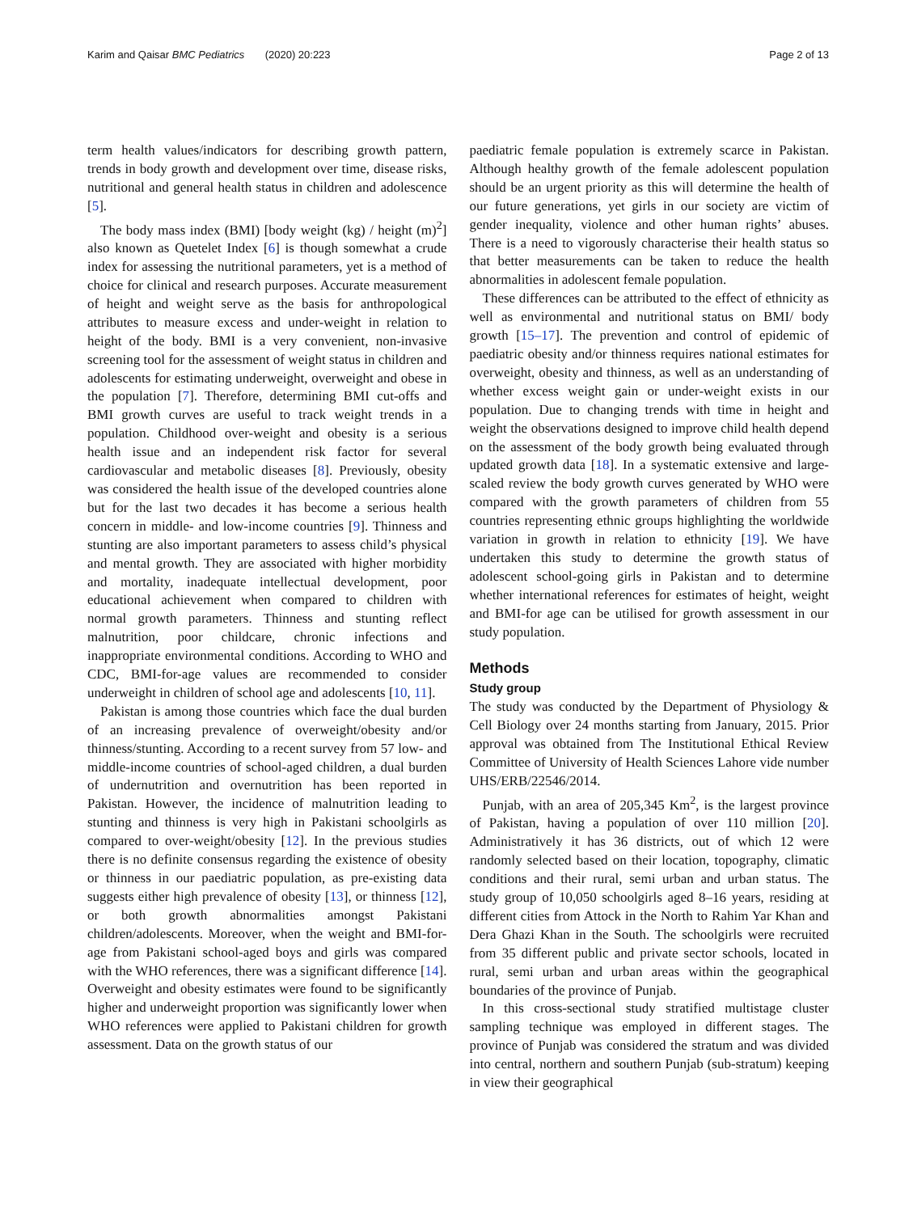Karim and Qaisar BMC Pediatrics (2020) 20:223 Page 2 of 13
term health values/indicators for describing growth pattern, trends in body growth and development over time, disease risks, nutritional and general health status in children and adolescence [5].
The body mass index (BMI) [body weight (kg) / height (m)<sup>2</sup>] also known as Quetelet Index [6] is though somewhat a crude index for assessing the nutritional parameters, yet is a method of choice for clinical and research purposes. Accurate measurement of height and weight serve as the basis for anthropological attributes to measure excess and under-weight in relation to height of the body. BMI is a very convenient, non-invasive screening tool for the assessment of weight status in children and adolescents for estimating underweight, overweight and obese in the population [7]. Therefore, determining BMI cut-offs and BMI growth curves are useful to track weight trends in a population. Childhood over-weight and obesity is a serious health issue and an independent risk factor for several cardiovascular and metabolic diseases [8]. Previously, obesity was considered the health issue of the developed countries alone but for the last two decades it has become a serious health concern in middle- and low-income countries [9]. Thinness and stunting are also important parameters to assess child’s physical and mental growth. They are associated with higher morbidity and mortality, inadequate intellectual development, poor educational achievement when compared to children with normal growth parameters. Thinness and stunting reflect malnutrition, poor childcare, chronic infections and inappropriate environmental conditions. According to WHO and CDC, BMI-for-age values are recommended to consider underweight in children of school age and adolescents [10, 11].
Pakistan is among those countries which face the dual burden of an increasing prevalence of overweight/obesity and/or thinness/stunting. According to a recent survey from 57 low- and middle-income countries of school-aged children, a dual burden of undernutrition and overnutrition has been reported in Pakistan. However, the incidence of malnutrition leading to stunting and thinness is very high in Pakistani schoolgirls as compared to over-weight/obesity [12]. In the previous studies there is no definite consensus regarding the existence of obesity or thinness in our paediatric population, as pre-existing data suggests either high prevalence of obesity [13], or thinness [12], or both growth abnormalities amongst Pakistani children/adolescents. Moreover, when the weight and BMI-for-age from Pakistani school-aged boys and girls was compared with the WHO references, there was a significant difference [14]. Overweight and obesity estimates were found to be significantly higher and underweight proportion was significantly lower when WHO references were applied to Pakistani children for growth assessment. Data on the growth status of our
paediatric female population is extremely scarce in Pakistan. Although healthy growth of the female adolescent population should be an urgent priority as this will determine the health of our future generations, yet girls in our society are victim of gender inequality, violence and other human rights’ abuses. There is a need to vigorously characterise their health status so that better measurements can be taken to reduce the health abnormalities in adolescent female population.
These differences can be attributed to the effect of ethnicity as well as environmental and nutritional status on BMI/ body growth [15–17]. The prevention and control of epidemic of paediatric obesity and/or thinness requires national estimates for overweight, obesity and thinness, as well as an understanding of whether excess weight gain or under-weight exists in our population. Due to changing trends with time in height and weight the observations designed to improve child health depend on the assessment of the body growth being evaluated through updated growth data [18]. In a systematic extensive and large-scaled review the body growth curves generated by WHO were compared with the growth parameters of children from 55 countries representing ethnic groups highlighting the worldwide variation in growth in relation to ethnicity [19]. We have undertaken this study to determine the growth status of adolescent school-going girls in Pakistan and to determine whether international references for estimates of height, weight and BMI-for age can be utilised for growth assessment in our study population.
Methods
Study group
The study was conducted by the Department of Physiology & Cell Biology over 24 months starting from January, 2015. Prior approval was obtained from The Institutional Ethical Review Committee of University of Health Sciences Lahore vide number UHS/ERB/22546/2014.
Punjab, with an area of 205,345 Km<sup>2</sup>, is the largest province of Pakistan, having a population of over 110 million [20]. Administratively it has 36 districts, out of which 12 were randomly selected based on their location, topography, climatic conditions and their rural, semi urban and urban status. The study group of 10,050 schoolgirls aged 8–16 years, residing at different cities from Attock in the North to Rahim Yar Khan and Dera Ghazi Khan in the South. The schoolgirls were recruited from 35 different public and private sector schools, located in rural, semi urban and urban areas within the geographical boundaries of the province of Punjab.
In this cross-sectional study stratified multistage cluster sampling technique was employed in different stages. The province of Punjab was considered the stratum and was divided into central, northern and southern Punjab (sub-stratum) keeping in view their geographical